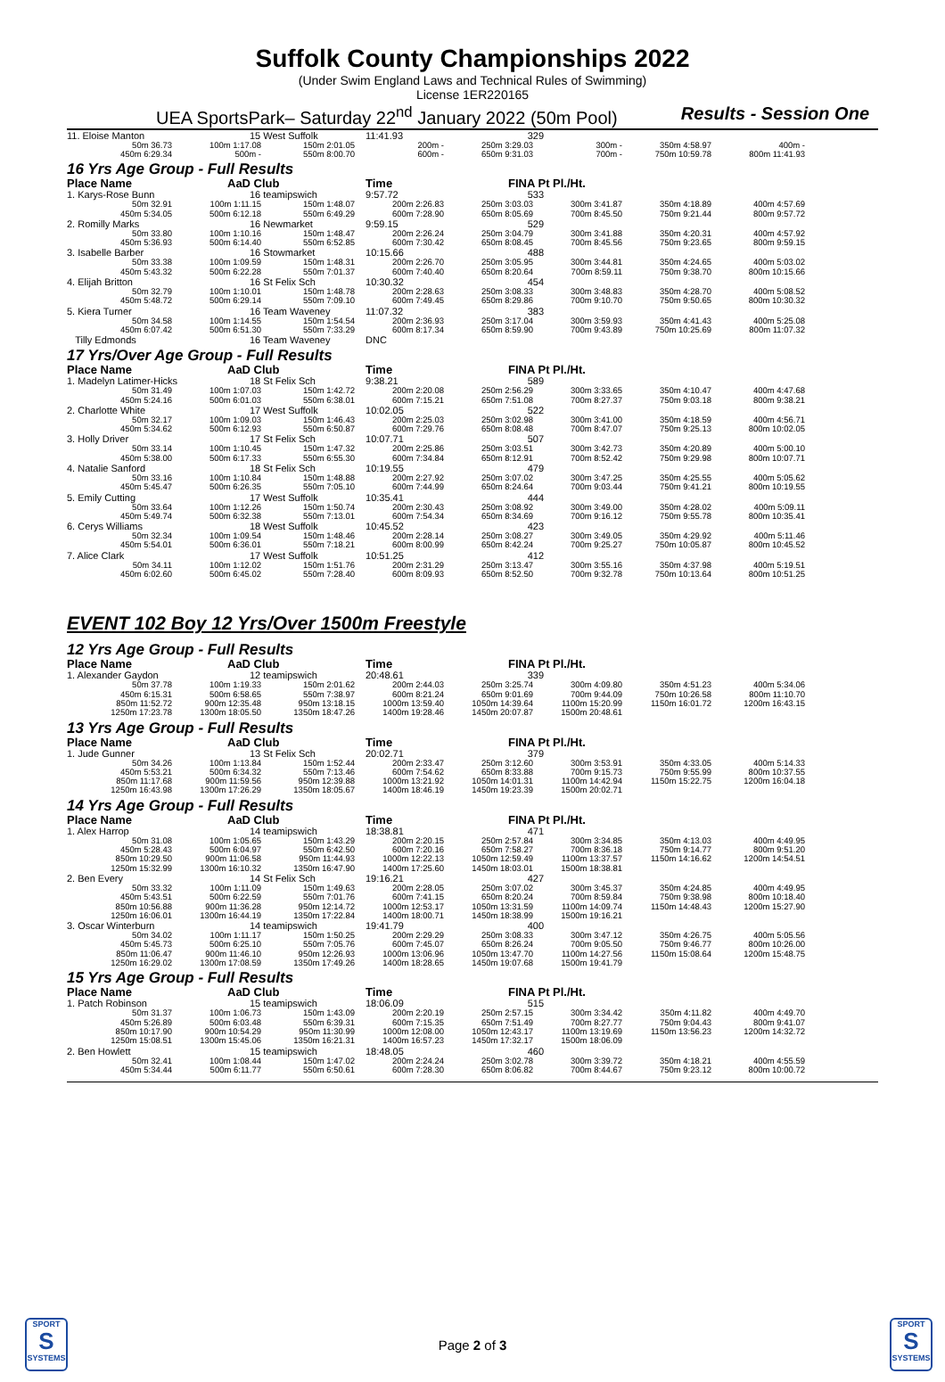Suffolk County Championships 2022
(Under Swim England Laws and Technical Rules of Swimming)
License 1ER220165
UEA SportsPark– Saturday 22<sup>nd</sup> January 2022 (50m Pool) Results - Session One
| 11. Eloise Manton | 15 West Suffolk | | 11:41.93 | 329 | | | |
| 50m 36.73 | 100m 1:17.08 | 150m 2:01.05 | 200m - | 250m 3:29.03 | 300m - | 350m 4:58.97 | 400m - |
| 450m 6:29.34 | 500m - | 550m 8:00.70 | 600m - | 650m 9:31.03 | 700m - | 750m 10:59.78 | 800m 11:41.93 |
| 16 Yrs Age Group - Full Results | | | | | | | |
| Place Name | AaD Club | | Time | FINA Pt Pl./Ht. | | | |
| 1. Karys-Rose Bunn | 16 teamipswich | | 9:57.72 | 533 | | | |
| 50m 32.91 | 100m 1:11.15 | 150m 1:48.07 | 200m 2:26.83 | 250m 3:03.03 | 300m 3:41.87 | 350m 4:18.89 | 400m 4:57.69 |
| 450m 5:34.05 | 500m 6:12.18 | 550m 6:49.29 | 600m 7:28.90 | 650m 8:05.69 | 700m 8:45.50 | 750m 9:21.44 | 800m 9:57.72 |
| 2. Romilly Marks | 16 Newmarket | | 9:59.15 | 529 | | | |
| 50m 33.80 | 100m 1:10.16 | 150m 1:48.47 | 200m 2:26.24 | 250m 3:04.79 | 300m 3:41.88 | 350m 4:20.31 | 400m 4:57.92 |
| 450m 5:36.93 | 500m 6:14.40 | 550m 6:52.85 | 600m 7:30.42 | 650m 8:08.45 | 700m 8:45.56 | 750m 9:23.65 | 800m 9:59.15 |
| 3. Isabelle Barber | 16 Stowmarket | | 10:15.66 | 488 | | | |
| 50m 33.38 | 100m 1:09.59 | 150m 1:48.31 | 200m 2:26.70 | 250m 3:05.95 | 300m 3:44.81 | 350m 4:24.65 | 400m 5:03.02 |
| 450m 5:43.32 | 500m 6:22.28 | 550m 7:01.37 | 600m 7:40.40 | 650m 8:20.64 | 700m 8:59.11 | 750m 9:38.70 | 800m 10:15.66 |
| 4. Elijah Britton | 16 St Felix Sch | | 10:30.32 | 454 | | | |
| 50m 32.79 | 100m 1:10.01 | 150m 1:48.78 | 200m 2:28.63 | 250m 3:08.33 | 300m 3:48.83 | 350m 4:28.70 | 400m 5:08.52 |
| 450m 5:48.72 | 500m 6:29.14 | 550m 7:09.10 | 600m 7:49.45 | 650m 8:29.86 | 700m 9:10.70 | 750m 9:50.65 | 800m 10:30.32 |
| 5. Kiera Turner | 16 Team Waveney | | 11:07.32 | 383 | | | |
| 50m 34.58 | 100m 1:14.55 | 150m 1:54.54 | 200m 2:36.93 | 250m 3:17.04 | 300m 3:59.93 | 350m 4:41.43 | 400m 5:25.08 |
| 450m 6:07.42 | 500m 6:51.30 | 550m 7:33.29 | 600m 8:17.34 | 650m 8:59.90 | 700m 9:43.89 | 750m 10:25.69 | 800m 11:07.32 |
| Tilly Edmonds | 16 Team Waveney | | DNC | | | | |
| 17 Yrs/Over Age Group - Full Results | | | | | | | |
| Place Name | AaD Club | | Time | FINA Pt Pl./Ht. | | | |
| 1. Madelyn Latimer-Hicks | 18 St Felix Sch | | 9:38.21 | 589 | | | |
| 50m 31.49 | 100m 1:07.03 | 150m 1:42.72 | 200m 2:20.08 | 250m 2:56.29 | 300m 3:33.65 | 350m 4:10.47 | 400m 4:47.68 |
| 450m 5:24.16 | 500m 6:01.03 | 550m 6:38.01 | 600m 7:15.21 | 650m 7:51.08 | 700m 8:27.37 | 750m 9:03.18 | 800m 9:38.21 |
| 2. Charlotte White | 17 West Suffolk | | 10:02.05 | 522 | | | |
| 50m 32.17 | 100m 1:09.03 | 150m 1:46.43 | 200m 2:25.03 | 250m 3:02.98 | 300m 3:41.00 | 350m 4:18.59 | 400m 4:56.71 |
| 450m 5:34.62 | 500m 6:12.93 | 550m 6:50.87 | 600m 7:29.76 | 650m 8:08.48 | 700m 8:47.07 | 750m 9:25.13 | 800m 10:02.05 |
| 3. Holly Driver | 17 St Felix Sch | | 10:07.71 | 507 | | | |
| 50m 33.14 | 100m 1:10.45 | 150m 1:47.32 | 200m 2:25.86 | 250m 3:03.51 | 300m 3:42.73 | 350m 4:20.89 | 400m 5:00.10 |
| 450m 5:38.00 | 500m 6:17.33 | 550m 6:55.30 | 600m 7:34.84 | 650m 8:12.91 | 700m 8:52.42 | 750m 9:29.98 | 800m 10:07.71 |
| 4. Natalie Sanford | 18 St Felix Sch | | 10:19.55 | 479 | | | |
| 50m 33.16 | 100m 1:10.84 | 150m 1:48.88 | 200m 2:27.92 | 250m 3:07.02 | 300m 3:47.25 | 350m 4:25.55 | 400m 5:05.62 |
| 450m 5:45.47 | 500m 6:26.35 | 550m 7:05.10 | 600m 7:44.99 | 650m 8:24.64 | 700m 9:03.44 | 750m 9:41.21 | 800m 10:19.55 |
| 5. Emily Cutting | 17 West Suffolk | | 10:35.41 | 444 | | | |
| 50m 33.64 | 100m 1:12.26 | 150m 1:50.74 | 200m 2:30.43 | 250m 3:08.92 | 300m 3:49.00 | 350m 4:28.02 | 400m 5:09.11 |
| 450m 5:49.74 | 500m 6:32.38 | 550m 7:13.01 | 600m 7:54.34 | 650m 8:34.69 | 700m 9:16.12 | 750m 9:55.78 | 800m 10:35.41 |
| 6. Cerys Williams | 18 West Suffolk | | 10:45.52 | 423 | | | |
| 50m 32.34 | 100m 1:09.54 | 150m 1:48.46 | 200m 2:28.14 | 250m 3:08.27 | 300m 3:49.05 | 350m 4:29.92 | 400m 5:11.46 |
| 450m 5:54.01 | 500m 6:36.01 | 550m 7:18.21 | 600m 8:00.99 | 650m 8:42.24 | 700m 9:25.27 | 750m 10:05.87 | 800m 10:45.52 |
| 7. Alice Clark | 17 West Suffolk | | 10:51.25 | 412 | | | |
| 50m 34.11 | 100m 1:12.02 | 150m 1:51.76 | 200m 2:31.29 | 250m 3:13.47 | 300m 3:55.16 | 350m 4:37.98 | 400m 5:19.51 |
| 450m 6:02.60 | 500m 6:45.02 | 550m 7:28.40 | 600m 8:09.93 | 650m 8:52.50 | 700m 9:32.78 | 750m 10:13.64 | 800m 10:51.25 |
EVENT 102 Boy 12 Yrs/Over 1500m Freestyle
| 12 Yrs Age Group - Full Results | | | | | | | |
| Place Name | AaD Club | | Time | FINA Pt Pl./Ht. | | | |
| 1. Alexander Gaydon | 12 teamipswich | | 20:48.61 | 339 | | | |
| 50m 37.78 | 100m 1:19.33 | 150m 2:01.62 | 200m 2:44.03 | 250m 3:25.74 | 300m 4:09.80 | 350m 4:51.23 | 400m 5:34.06 |
| 450m 6:15.31 | 500m 6:58.65 | 550m 7:38.97 | 600m 8:21.24 | 650m 9:01.69 | 700m 9:44.09 | 750m 10:26.58 | 800m 11:10.70 |
| 850m 11:52.72 | 900m 12:35.48 | 950m 13:18.15 | 1000m 13:59.40 | 1050m 14:39.64 | 1100m 15:20.99 | 1150m 16:01.72 | 1200m 16:43.15 |
| 1250m 17:23.78 | 1300m 18:05.50 | 1350m 18:47.26 | 1400m 19:28.46 | 1450m 20:07.87 | 1500m 20:48.61 | | |
| 13 Yrs Age Group - Full Results | | | | | | | |
| Place Name | AaD Club | | Time | FINA Pt Pl./Ht. | | | |
| 1. Jude Gunner | 13 St Felix Sch | | 20:02.71 | 379 | | | |
| 50m 34.26 | 100m 1:13.84 | 150m 1:52.44 | 200m 2:33.47 | 250m 3:12.60 | 300m 3:53.91 | 350m 4:33.05 | 400m 5:14.33 |
| 450m 5:53.21 | 500m 6:34.32 | 550m 7:13.46 | 600m 7:54.62 | 650m 8:33.88 | 700m 9:15.73 | 750m 9:55.99 | 800m 10:37.55 |
| 850m 11:17.68 | 900m 11:59.56 | 950m 12:39.88 | 1000m 13:21.92 | 1050m 14:01.31 | 1100m 14:42.94 | 1150m 15:22.75 | 1200m 16:04.18 |
| 1250m 16:43.98 | 1300m 17:26.29 | 1350m 18:05.67 | 1400m 18:46.19 | 1450m 19:23.39 | 1500m 20:02.71 | | |
| 14 Yrs Age Group - Full Results | | | | | | | |
| Place Name | AaD Club | | Time | FINA Pt Pl./Ht. | | | |
| 1. Alex Harrop | 14 teamipswich | | 18:38.81 | 471 | | | |
| 50m 31.08 | 100m 1:05.65 | 150m 1:43.29 | 200m 2:20.15 | 250m 2:57.84 | 300m 3:34.85 | 350m 4:13.03 | 400m 4:49.95 |
| 450m 5:28.43 | 500m 6:04.97 | 550m 6:42.50 | 600m 7:20.16 | 650m 7:58.27 | 700m 8:36.18 | 750m 9:14.77 | 800m 9:51.20 |
| 850m 10:29.50 | 900m 11:06.58 | 950m 11:44.93 | 1000m 12:22.13 | 1050m 12:59.49 | 1100m 13:37.57 | 1150m 14:16.62 | 1200m 14:54.51 |
| 1250m 15:32.99 | 1300m 16:10.32 | 1350m 16:47.90 | 1400m 17:25.60 | 1450m 18:03.01 | 1500m 18:38.81 | | |
| 2. Ben Every | 14 St Felix Sch | | 19:16.21 | 427 | | | |
| 50m 33.32 | 100m 1:11.09 | 150m 1:49.63 | 200m 2:28.05 | 250m 3:07.02 | 300m 3:45.37 | 350m 4:24.85 | 400m 4:49.95 |
| 450m 5:43.51 | 500m 6:22.59 | 550m 7:01.76 | 600m 7:41.15 | 650m 8:20.24 | 700m 8:59.84 | 750m 9:38.98 | 800m 10:18.40 |
| 850m 10:56.88 | 900m 11:36.28 | 950m 12:14.72 | 1000m 12:53.17 | 1050m 13:31.59 | 1100m 14:09.74 | 1150m 14:48.43 | 1200m 15:27.90 |
| 1250m 16:06.01 | 1300m 16:44.19 | 1350m 17:22.84 | 1400m 18:00.71 | 1450m 18:38.99 | 1500m 19:16.21 | | |
| 3. Oscar Winterburn | 14 teamipswich | | 19:41.79 | 400 | | | |
| 50m 34.02 | 100m 1:11.17 | 150m 1:50.25 | 200m 2:29.29 | 250m 3:08.33 | 300m 3:47.12 | 350m 4:26.75 | 400m 5:05.56 |
| 450m 5:45.73 | 500m 6:25.10 | 550m 7:05.76 | 600m 7:45.07 | 650m 8:26.24 | 700m 9:05.50 | 750m 9:46.77 | 800m 10:26.00 |
| 850m 11:06.47 | 900m 11:46.10 | 950m 12:26.93 | 1000m 13:06.96 | 1050m 13:47.70 | 1100m 14:27.56 | 1150m 15:08.64 | 1200m 15:48.75 |
| 1250m 16:29.02 | 1300m 17:08.59 | 1350m 17:49.26 | 1400m 18:28.65 | 1450m 19:07.68 | 1500m 19:41.79 | | |
| 15 Yrs Age Group - Full Results | | | | | | | |
| Place Name | AaD Club | | Time | FINA Pt Pl./Ht. | | | |
| 1. Patch Robinson | 15 teamipswich | | 18:06.09 | 515 | | | |
| 50m 31.37 | 100m 1:06.73 | 150m 1:43.09 | 200m 2:20.19 | 250m 2:57.15 | 300m 3:34.42 | 350m 4:11.82 | 400m 4:49.70 |
| 450m 5:26.89 | 500m 6:03.48 | 550m 6:39.31 | 600m 7:15.35 | 650m 7:51.49 | 700m 8:27.77 | 750m 9:04.43 | 800m 9:41.07 |
| 850m 10:17.90 | 900m 10:54.29 | 950m 11:30.99 | 1000m 12:08.00 | 1050m 12:43.17 | 1100m 13:19.69 | 1150m 13:56.23 | 1200m 14:32.72 |
| 1250m 15:08.51 | 1300m 15:45.06 | 1350m 16:21.31 | 1400m 16:57.23 | 1450m 17:32.17 | 1500m 18:06.09 | | |
| 2. Ben Howlett | 15 teamipswich | | 18:48.05 | 460 | | | |
| 50m 32.41 | 100m 1:08.44 | 150m 1:47.02 | 200m 2:24.24 | 250m 3:02.78 | 300m 3:39.72 | 350m 4:18.21 | 400m 4:55.59 |
| 450m 5:34.44 | 500m 6:11.77 | 550m 6:50.61 | 600m 7:28.30 | 650m 8:06.82 | 700m 8:44.67 | 750m 9:23.12 | 800m 10:00.72 |
SPORT
S
SYSTEMS
SPORT
S
SYSTEMS
Page 2 of 3